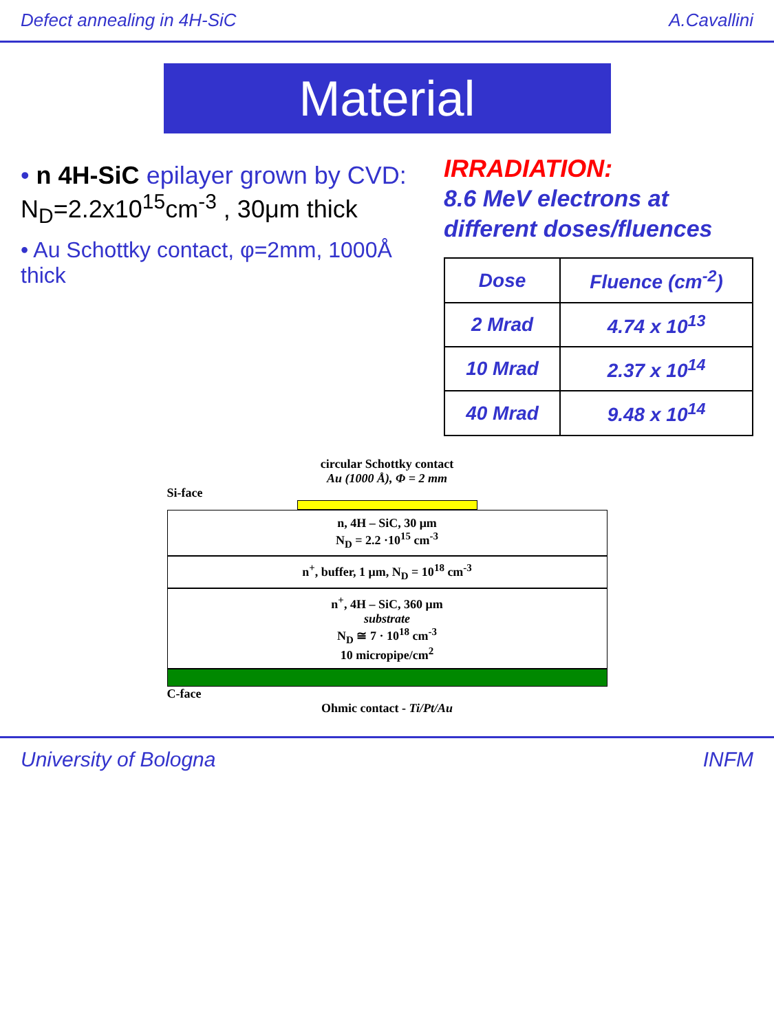Defect annealing in 4H-SiC A.Cavallini
Material
• n 4H-SiC epilayer grown by CVD: N<sub>D</sub>=2.2x10<sup>15</sup>cm<sup>-3</sup> , 30μm thick
• Au Schottky contact, φ=2mm, 1000Å thick
IRRADIATION:
8.6 MeV electrons at different doses/fluences
| Dose | Fluence (cm<sup>-2</sup>) |
| --- | --- |
| 2 Mrad | 4.74 x 10<sup>13</sup> |
| 10 Mrad | 2.37 x 10<sup>14</sup> |
| 40 Mrad | 9.48 x 10<sup>14</sup> |
circular Schottky contact
Au (1000 Å), Φ = 2 mm
Si-face
n, 4H – SiC, 30 μm
N<sub>D</sub> = 2.2 ·10<sup>15</sup> cm<sup>-3</sup>
n<sup>+</sup>, buffer, 1 μm, N<sub>D</sub> = 10<sup>18</sup> cm<sup>-3</sup>
n<sup>+</sup>, 4H – SiC, 360 μm
substrate
N<sub>D</sub> ≅ 7 · 10<sup>18</sup> cm<sup>-3</sup>
10 micropipe/cm<sup>2</sup>
C-face
Ohmic contact - Ti/Pt/Au
University of Bologna INFM